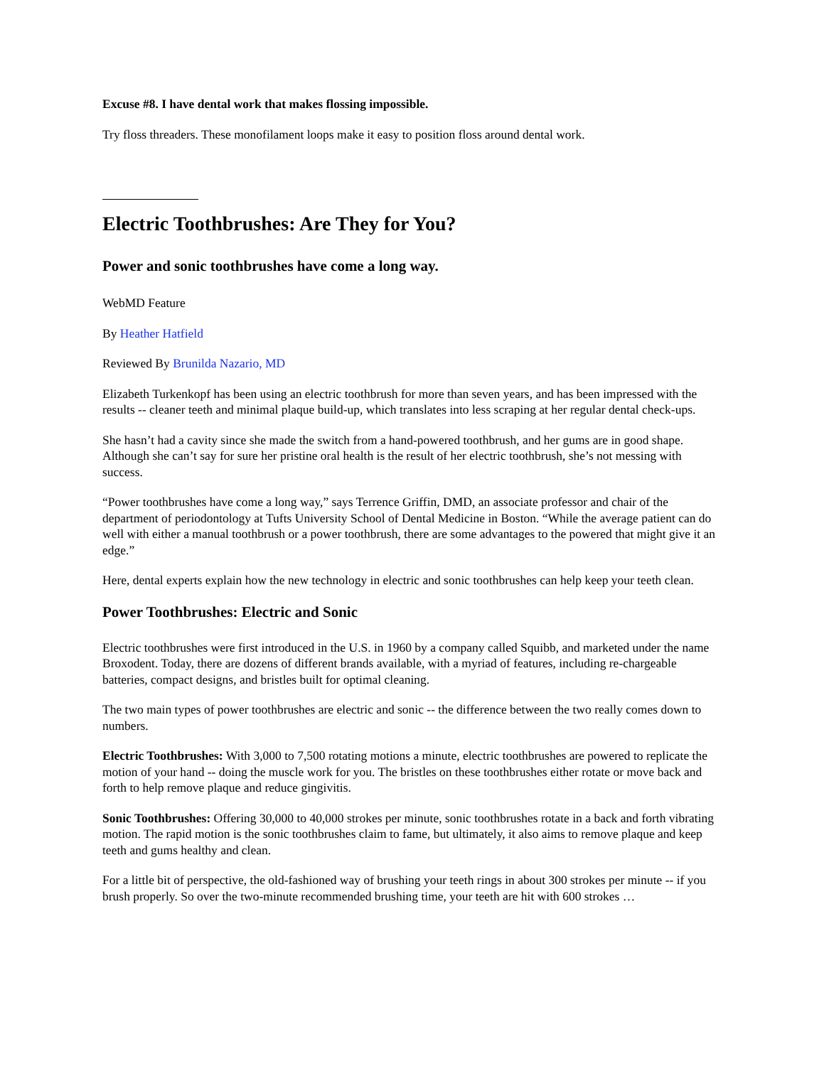Excuse #8. I have dental work that makes flossing impossible.
Try floss threaders. These monofilament loops make it easy to position floss around dental work.
Electric Toothbrushes: Are They for You?
Power and sonic toothbrushes have come a long way.
WebMD Feature
By Heather Hatfield
Reviewed By Brunilda Nazario, MD
Elizabeth Turkenkopf has been using an electric toothbrush for more than seven years, and has been impressed with the results -- cleaner teeth and minimal plaque build-up, which translates into less scraping at her regular dental check-ups.
She hasn’t had a cavity since she made the switch from a hand-powered toothbrush, and her gums are in good shape. Although she can’t say for sure her pristine oral health is the result of her electric toothbrush, she’s not messing with success.
“Power toothbrushes have come a long way,” says Terrence Griffin, DMD, an associate professor and chair of the department of periodontology at Tufts University School of Dental Medicine in Boston. “While the average patient can do well with either a manual toothbrush or a power toothbrush, there are some advantages to the powered that might give it an edge.”
Here, dental experts explain how the new technology in electric and sonic toothbrushes can help keep your teeth clean.
Power Toothbrushes: Electric and Sonic
Electric toothbrushes were first introduced in the U.S. in 1960 by a company called Squibb, and marketed under the name Broxodent. Today, there are dozens of different brands available, with a myriad of features, including re-chargeable batteries, compact designs, and bristles built for optimal cleaning.
The two main types of power toothbrushes are electric and sonic -- the difference between the two really comes down to numbers.
Electric Toothbrushes: With 3,000 to 7,500 rotating motions a minute, electric toothbrushes are powered to replicate the motion of your hand -- doing the muscle work for you. The bristles on these toothbrushes either rotate or move back and forth to help remove plaque and reduce gingivitis.
Sonic Toothbrushes: Offering 30,000 to 40,000 strokes per minute, sonic toothbrushes rotate in a back and forth vibrating motion. The rapid motion is the sonic toothbrushes claim to fame, but ultimately, it also aims to remove plaque and keep teeth and gums healthy and clean.
For a little bit of perspective, the old-fashioned way of brushing your teeth rings in about 300 strokes per minute -- if you brush properly. So over the two-minute recommended brushing time, your teeth are hit with 600 strokes …